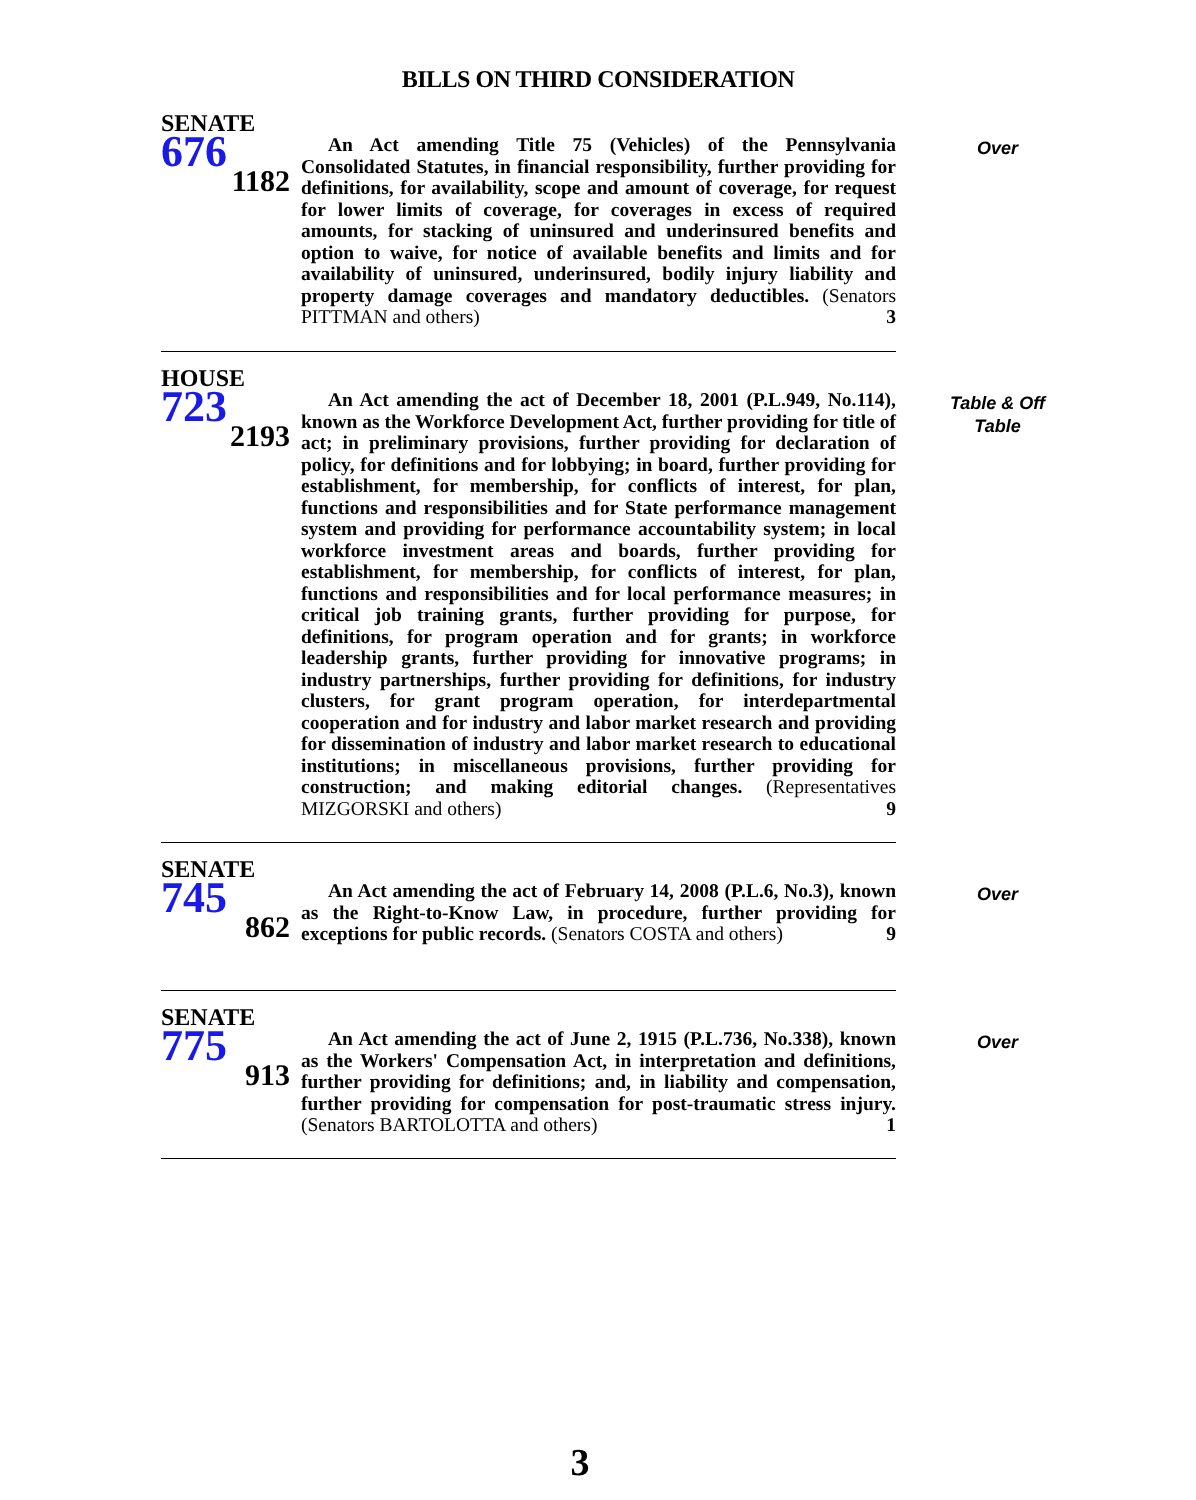BILLS ON THIRD CONSIDERATION
SENATE
676
1182
An Act amending Title 75 (Vehicles) of the Pennsylvania Consolidated Statutes, in financial responsibility, further providing for definitions, for availability, scope and amount of coverage, for request for lower limits of coverage, for coverages in excess of required amounts, for stacking of uninsured and underinsured benefits and option to waive, for notice of available benefits and limits and for availability of uninsured, underinsured, bodily injury liability and property damage coverages and mandatory deductibles. (Senators PITTMAN and others) 3
Over
HOUSE
723
2193
An Act amending the act of December 18, 2001 (P.L.949, No.114), known as the Workforce Development Act, further providing for title of act; in preliminary provisions, further providing for declaration of policy, for definitions and for lobbying; in board, further providing for establishment, for membership, for conflicts of interest, for plan, functions and responsibilities and for State performance management system and providing for performance accountability system; in local workforce investment areas and boards, further providing for establishment, for membership, for conflicts of interest, for plan, functions and responsibilities and for local performance measures; in critical job training grants, further providing for purpose, for definitions, for program operation and for grants; in workforce leadership grants, further providing for innovative programs; in industry partnerships, further providing for definitions, for industry clusters, for grant program operation, for interdepartmental cooperation and for industry and labor market research and providing for dissemination of industry and labor market research to educational institutions; in miscellaneous provisions, further providing for construction; and making editorial changes. (Representatives MIZGORSKI and others) 9
Table & Off Table
SENATE
745
862
An Act amending the act of February 14, 2008 (P.L.6, No.3), known as the Right-to-Know Law, in procedure, further providing for exceptions for public records. (Senators COSTA and others) 9
Over
SENATE
775
913
An Act amending the act of June 2, 1915 (P.L.736, No.338), known as the Workers' Compensation Act, in interpretation and definitions, further providing for definitions; and, in liability and compensation, further providing for compensation for post-traumatic stress injury. (Senators BARTOLOTTA and others) 1
Over
3